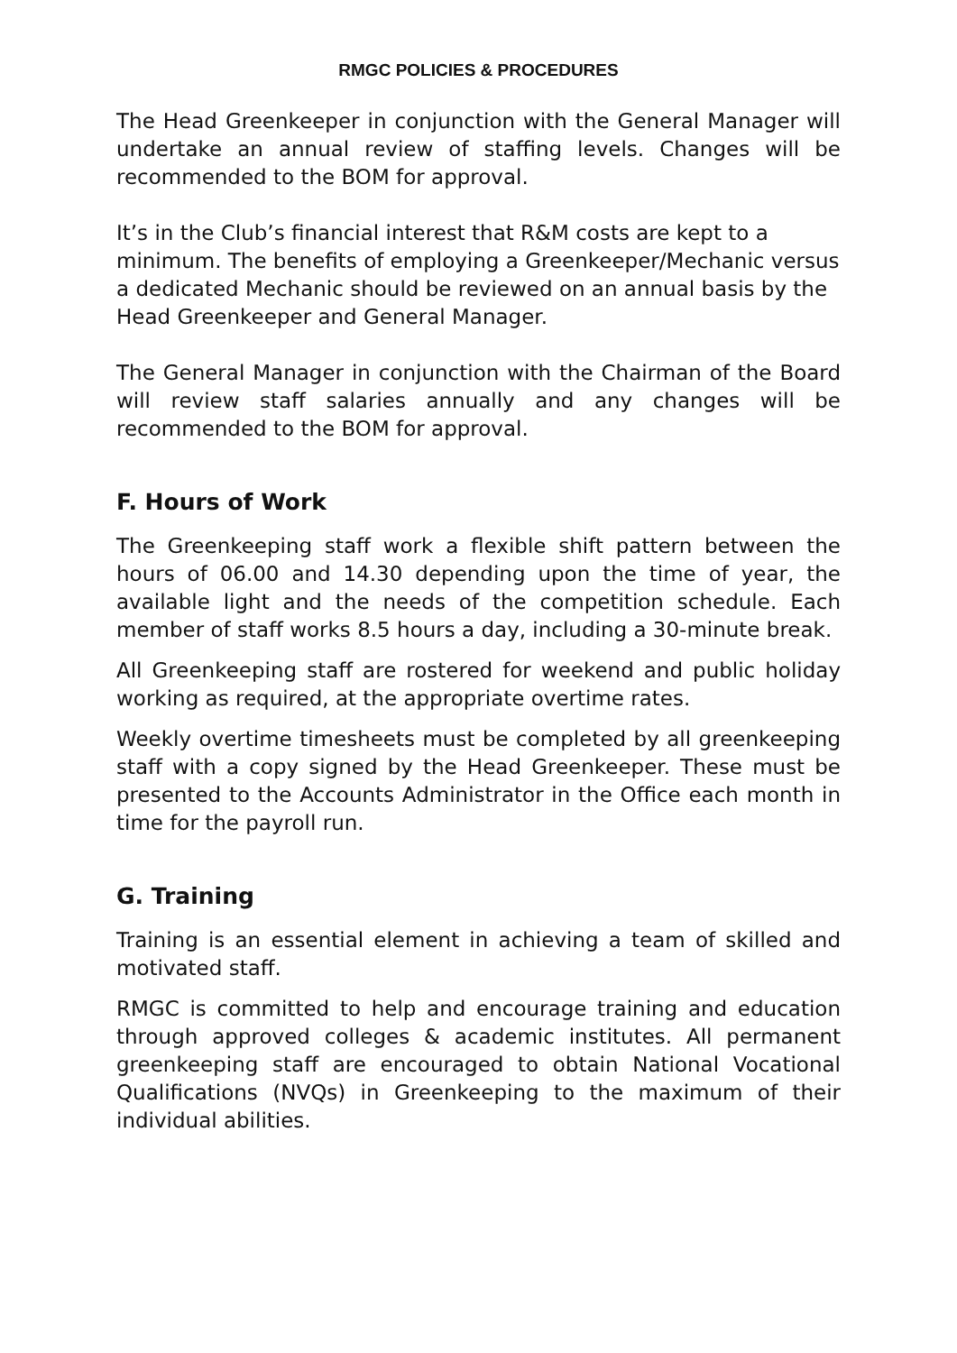RMGC POLICIES & PROCEDURES
The Head Greenkeeper in conjunction with the General Manager will undertake an annual review of staffing levels. Changes will be recommended to the BOM for approval.
It’s in the Club’s financial interest that R&M costs are kept to a minimum. The benefits of employing a Greenkeeper/Mechanic versus a dedicated Mechanic should be reviewed on an annual basis by the Head Greenkeeper and General Manager.
The General Manager in conjunction with the Chairman of the Board will review staff salaries annually and any changes will be recommended to the BOM for approval.
F. Hours of Work
The Greenkeeping staff work a flexible shift pattern between the hours of 06.00 and 14.30 depending upon the time of year, the available light and the needs of the competition schedule. Each member of staff works 8.5 hours a day, including a 30-minute break.
All Greenkeeping staff are rostered for weekend and public holiday working as required, at the appropriate overtime rates.
Weekly overtime timesheets must be completed by all greenkeeping staff with a copy signed by the Head Greenkeeper. These must be presented to the Accounts Administrator in the Office each month in time for the payroll run.
G. Training
Training is an essential element in achieving a team of skilled and motivated staff.
RMGC is committed to help and encourage training and education through approved colleges & academic institutes. All permanent greenkeeping staff are encouraged to obtain National Vocational Qualifications (NVQs) in Greenkeeping to the maximum of their individual abilities.